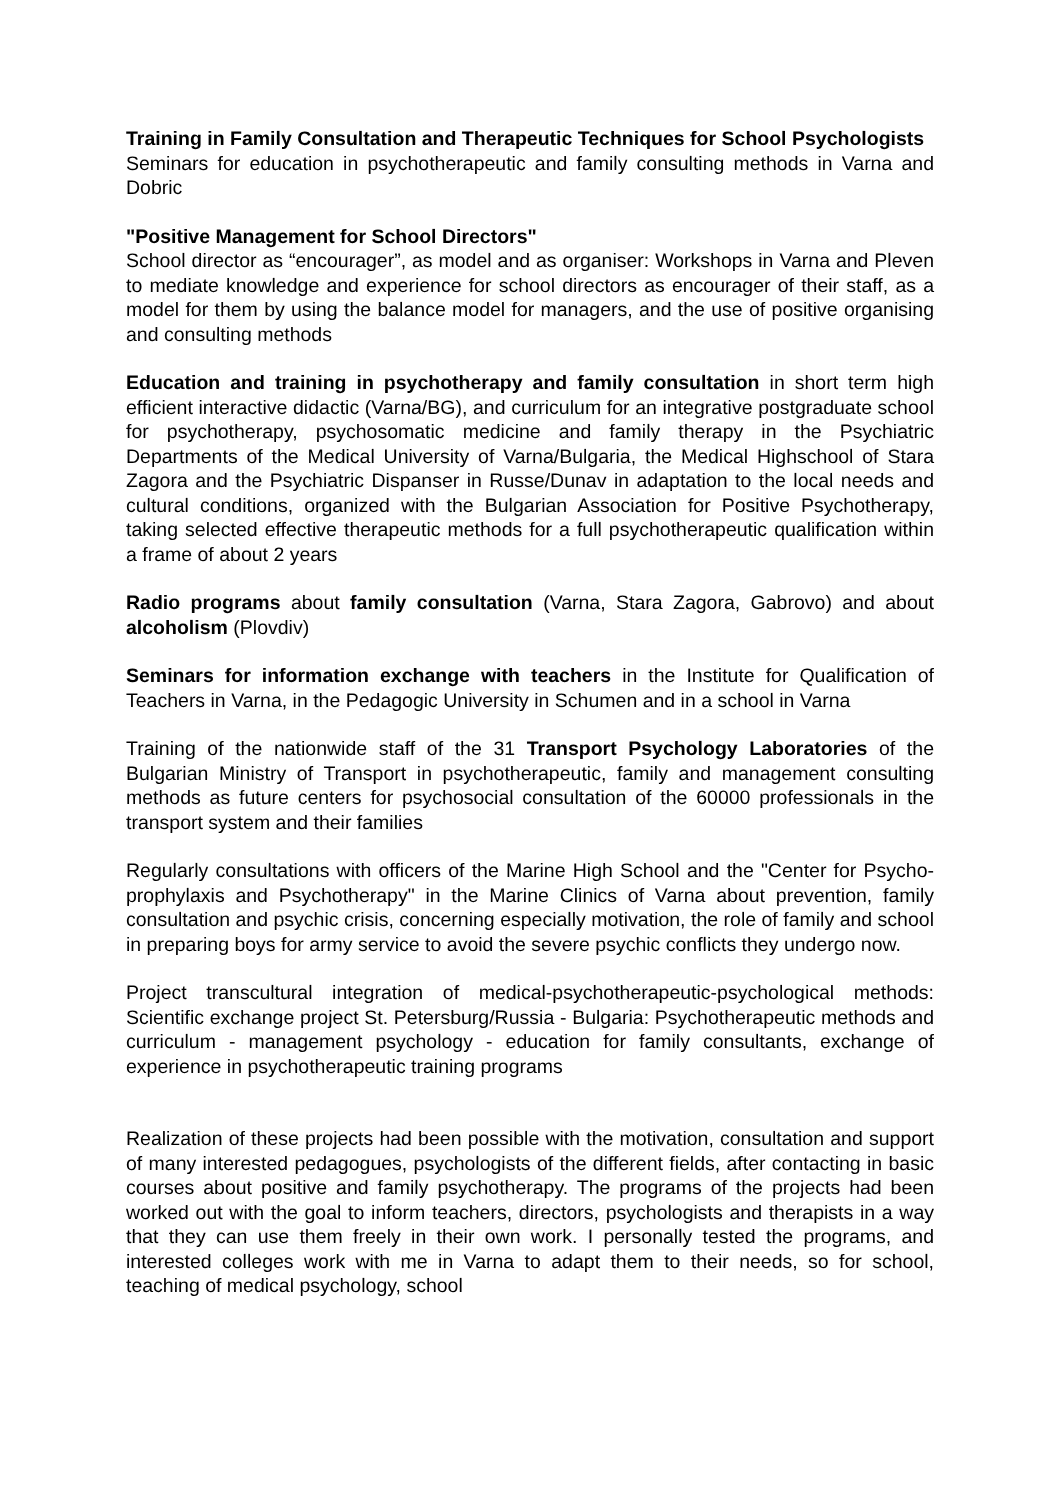Training in Family Consultation and Therapeutic Techniques for School Psychologists
Seminars for education in psychotherapeutic and family consulting methods in Varna and Dobric
"Positive Management for School Directors"
School director as “encourager”, as model and as organiser: Workshops in Varna and Pleven to mediate knowledge and experience for school directors as encourager of their staff, as a model for them by using the balance model for managers, and the use of positive organising and consulting methods
Education and training in psychotherapy and family consultation in short term high efficient interactive didactic (Varna/BG), and curriculum for an integrative postgraduate school for psychotherapy, psychosomatic medicine and family therapy in the Psychiatric Departments of the Medical University of Varna/Bulgaria, the Medical Highschool of Stara Zagora and the Psychiatric Dispanser in Russe/Dunav in adaptation to the local needs and cultural conditions, organized with the Bulgarian Association for Positive Psychotherapy, taking selected effective therapeutic methods for a full psychotherapeutic qualification within a frame of about 2 years
Radio programs about family consultation (Varna, Stara Zagora, Gabrovo) and about alcoholism (Plovdiv)
Seminars for information exchange with teachers in the Institute for Qualification of Teachers in Varna, in the Pedagogic University in Schumen and in a school in Varna
Training of the nationwide staff of the 31 Transport Psychology Laboratories of the Bulgarian Ministry of Transport in psychotherapeutic, family and management consulting methods as future centers for psychosocial consultation of the 60000 professionals in the transport system and their families
Regularly consultations with officers of the Marine High School and the "Center for Psycho-prophylaxis and Psychotherapy" in the Marine Clinics of Varna about prevention, family consultation and psychic crisis, concerning especially motivation, the role of family and school in preparing boys for army service to avoid the severe psychic conflicts they undergo now.
Project transcultural integration of medical-psychotherapeutic-psychological methods: Scientific exchange project St. Petersburg/Russia - Bulgaria: Psychotherapeutic methods and curriculum - management psychology - education for family consultants, exchange of experience in psychotherapeutic training programs
Realization of these projects had been possible with the motivation, consultation and support of many interested pedagogues, psychologists of the different fields, after contacting in basic courses about positive and family psychotherapy. The programs of the projects had been worked out with the goal to inform teachers, directors, psychologists and therapists in a way that they can use them freely in their own work. I personally tested the programs, and interested colleges work with me in Varna to adapt them to their needs, so for school, teaching of medical psychology, school